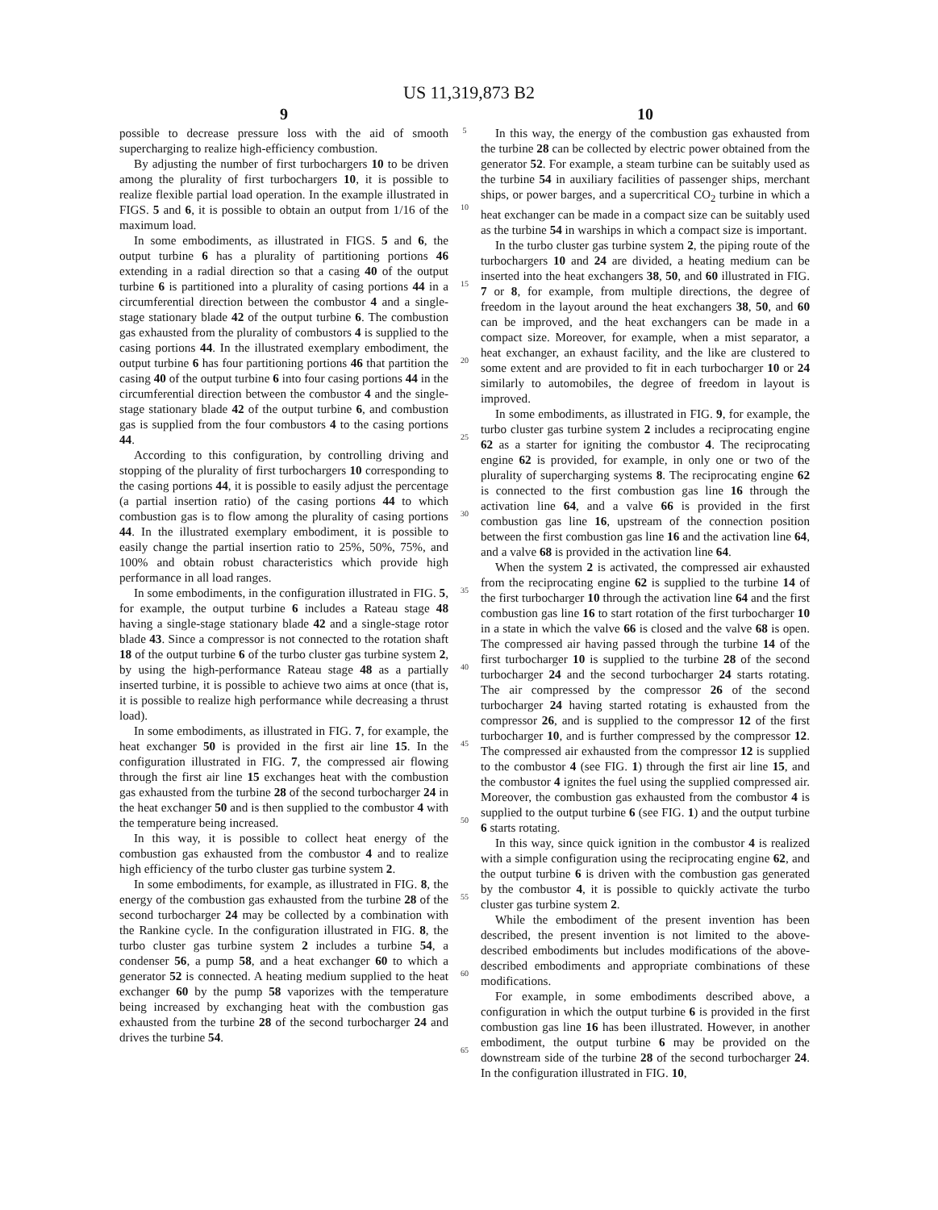US 11,319,873 B2
9
possible to decrease pressure loss with the aid of smooth supercharging to realize high-efficiency combustion.
By adjusting the number of first turbochargers 10 to be driven among the plurality of first turbochargers 10, it is possible to realize flexible partial load operation. In the example illustrated in FIGS. 5 and 6, it is possible to obtain an output from 1/16 of the maximum load.
In some embodiments, as illustrated in FIGS. 5 and 6, the output turbine 6 has a plurality of partitioning portions 46 extending in a radial direction so that a casing 40 of the output turbine 6 is partitioned into a plurality of casing portions 44 in a circumferential direction between the combustor 4 and a single-stage stationary blade 42 of the output turbine 6. The combustion gas exhausted from the plurality of combustors 4 is supplied to the casing portions 44. In the illustrated exemplary embodiment, the output turbine 6 has four partitioning portions 46 that partition the casing 40 of the output turbine 6 into four casing portions 44 in the circumferential direction between the combustor 4 and the single-stage stationary blade 42 of the output turbine 6, and combustion gas is supplied from the four combustors 4 to the casing portions 44.
According to this configuration, by controlling driving and stopping of the plurality of first turbochargers 10 corresponding to the casing portions 44, it is possible to easily adjust the percentage (a partial insertion ratio) of the casing portions 44 to which combustion gas is to flow among the plurality of casing portions 44. In the illustrated exemplary embodiment, it is possible to easily change the partial insertion ratio to 25%, 50%, 75%, and 100% and obtain robust characteristics which provide high performance in all load ranges.
In some embodiments, in the configuration illustrated in FIG. 5, for example, the output turbine 6 includes a Rateau stage 48 having a single-stage stationary blade 42 and a single-stage rotor blade 43. Since a compressor is not connected to the rotation shaft 18 of the output turbine 6 of the turbo cluster gas turbine system 2, by using the high-performance Rateau stage 48 as a partially inserted turbine, it is possible to achieve two aims at once (that is, it is possible to realize high performance while decreasing a thrust load).
In some embodiments, as illustrated in FIG. 7, for example, the heat exchanger 50 is provided in the first air line 15. In the configuration illustrated in FIG. 7, the compressed air flowing through the first air line 15 exchanges heat with the combustion gas exhausted from the turbine 28 of the second turbocharger 24 in the heat exchanger 50 and is then supplied to the combustor 4 with the temperature being increased.
In this way, it is possible to collect heat energy of the combustion gas exhausted from the combustor 4 and to realize high efficiency of the turbo cluster gas turbine system 2.
In some embodiments, for example, as illustrated in FIG. 8, the energy of the combustion gas exhausted from the turbine 28 of the second turbocharger 24 may be collected by a combination with the Rankine cycle. In the configuration illustrated in FIG. 8, the turbo cluster gas turbine system 2 includes a turbine 54, a condenser 56, a pump 58, and a heat exchanger 60 to which a generator 52 is connected. A heating medium supplied to the heat exchanger 60 by the pump 58 vaporizes with the temperature being increased by exchanging heat with the combustion gas exhausted from the turbine 28 of the second turbocharger 24 and drives the turbine 54.
5
10
15
20
25
30
35
40
45
50
55
60
65
10
In this way, the energy of the combustion gas exhausted from the turbine 28 can be collected by electric power obtained from the generator 52. For example, a steam turbine can be suitably used as the turbine 54 in auxiliary facilities of passenger ships, merchant ships, or power barges, and a supercritical CO<sub>2</sub> turbine in which a heat exchanger can be made in a compact size can be suitably used as the turbine 54 in warships in which a compact size is important.
In the turbo cluster gas turbine system 2, the piping route of the turbochargers 10 and 24 are divided, a heating medium can be inserted into the heat exchangers 38, 50, and 60 illustrated in FIG. 7 or 8, for example, from multiple directions, the degree of freedom in the layout around the heat exchangers 38, 50, and 60 can be improved, and the heat exchangers can be made in a compact size. Moreover, for example, when a mist separator, a heat exchanger, an exhaust facility, and the like are clustered to some extent and are provided to fit in each turbocharger 10 or 24 similarly to automobiles, the degree of freedom in layout is improved.
In some embodiments, as illustrated in FIG. 9, for example, the turbo cluster gas turbine system 2 includes a reciprocating engine 62 as a starter for igniting the combustor 4. The reciprocating engine 62 is provided, for example, in only one or two of the plurality of supercharging systems 8. The reciprocating engine 62 is connected to the first combustion gas line 16 through the activation line 64, and a valve 66 is provided in the first combustion gas line 16, upstream of the connection position between the first combustion gas line 16 and the activation line 64, and a valve 68 is provided in the activation line 64.
When the system 2 is activated, the compressed air exhausted from the reciprocating engine 62 is supplied to the turbine 14 of the first turbocharger 10 through the activation line 64 and the first combustion gas line 16 to start rotation of the first turbocharger 10 in a state in which the valve 66 is closed and the valve 68 is open. The compressed air having passed through the turbine 14 of the first turbocharger 10 is supplied to the turbine 28 of the second turbocharger 24 and the second turbocharger 24 starts rotating. The air compressed by the compressor 26 of the second turbocharger 24 having started rotating is exhausted from the compressor 26, and is supplied to the compressor 12 of the first turbocharger 10, and is further compressed by the compressor 12. The compressed air exhausted from the compressor 12 is supplied to the combustor 4 (see FIG. 1) through the first air line 15, and the combustor 4 ignites the fuel using the supplied compressed air. Moreover, the combustion gas exhausted from the combustor 4 is supplied to the output turbine 6 (see FIG. 1) and the output turbine 6 starts rotating.
In this way, since quick ignition in the combustor 4 is realized with a simple configuration using the reciprocating engine 62, and the output turbine 6 is driven with the combustion gas generated by the combustor 4, it is possible to quickly activate the turbo cluster gas turbine system 2.
While the embodiment of the present invention has been described, the present invention is not limited to the above-described embodiments but includes modifications of the above-described embodiments and appropriate combinations of these modifications.
For example, in some embodiments described above, a configuration in which the output turbine 6 is provided in the first combustion gas line 16 has been illustrated. However, in another embodiment, the output turbine 6 may be provided on the downstream side of the turbine 28 of the second turbocharger 24. In the configuration illustrated in FIG. 10,